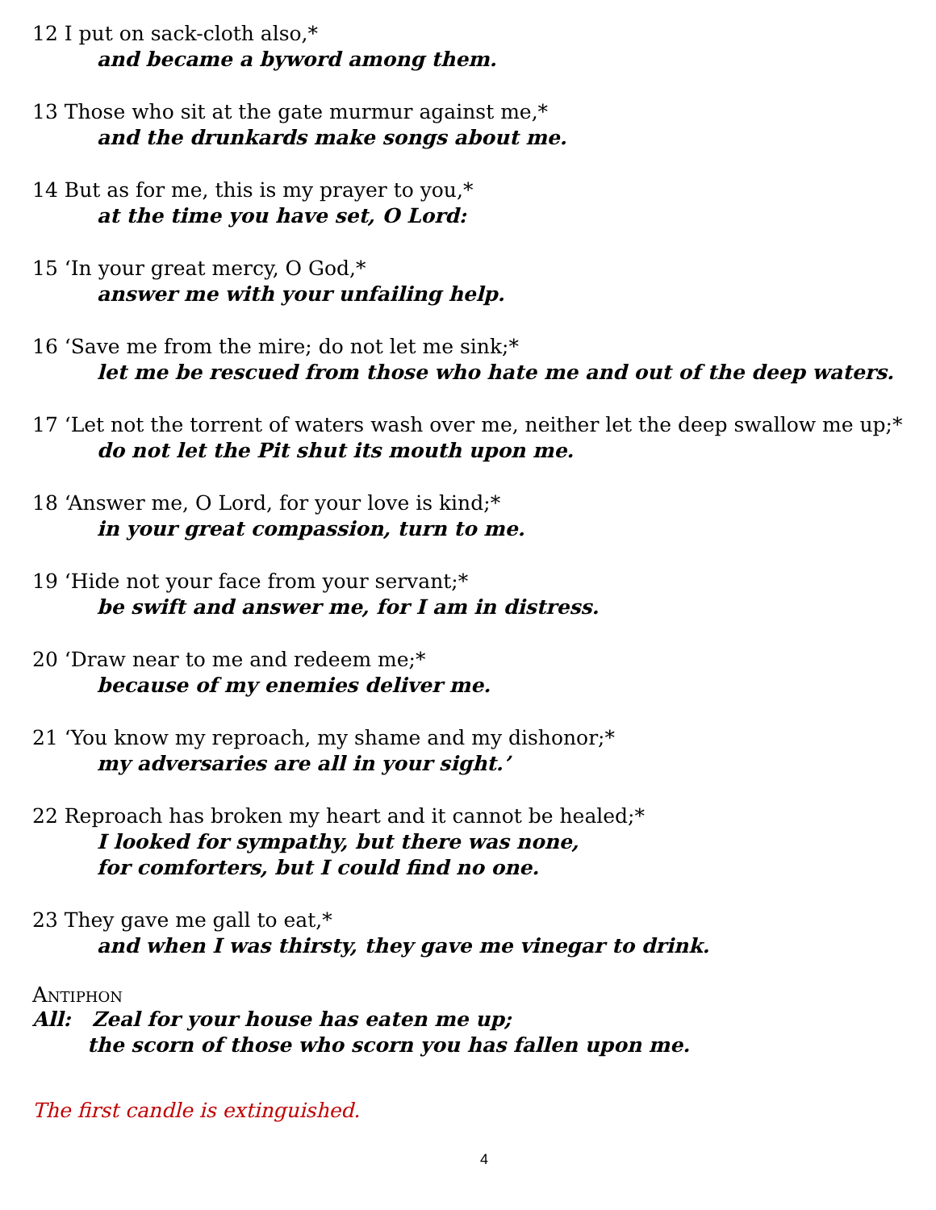12 I put on sack-cloth also,*
and became a byword among them.
13 Those who sit at the gate murmur against me,*
and the drunkards make songs about me.
14 But as for me, this is my prayer to you,*
at the time you have set, O Lord:
15 ‘In your great mercy, O God,*
answer me with your unfailing help.
16 ‘Save me from the mire; do not let me sink;*
let me be rescued from those who hate me and out of the deep waters.
17 ‘Let not the torrent of waters wash over me, neither let the deep swallow me up;*
do not let the Pit shut its mouth upon me.
18 ‘Answer me, O Lord, for your love is kind;*
in your great compassion, turn to me.
19 ‘Hide not your face from your servant;*
be swift and answer me, for I am in distress.
20 ‘Draw near to me and redeem me;*
because of my enemies deliver me.
21 ‘You know my reproach, my shame and my dishonor;*
my adversaries are all in your sight.’
22 Reproach has broken my heart and it cannot be healed;*
I looked for sympathy, but there was none,
for comforters, but I could find no one.
23 They gave me gall to eat,*
and when I was thirsty, they gave me vinegar to drink.
Antiphon
All: Zeal for your house has eaten me up;
the scorn of those who scorn you has fallen upon me.
The first candle is extinguished.
4